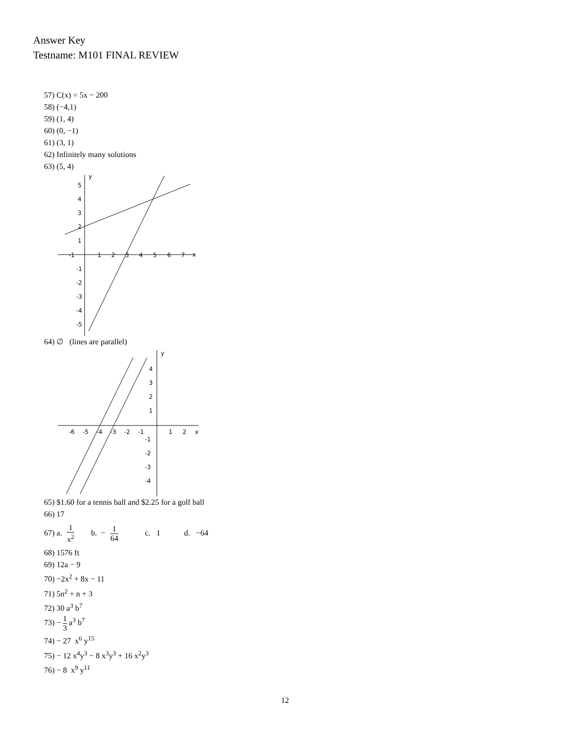Answer Key
Testname: M101 FINAL REVIEW
57) C(x) = 5x − 200
58) (−4,1)
59) (1, 4)
60) (0, −1)
61) (3, 1)
62) Infinitely many solutions
63) (5, 4)
y
x
-1
1
2
3
4
5
6
7
-1
-2
-3
-4
-5
5
4
3
2
1
64) ∅ (lines are parallel)
y
x
-6
-5
-4
-3
-2
-1
1
2
4
3
2
1
-1
-2
-3
-4
65) $1.60 for a tennis ball and $2.25 for a golf ball
66) 17
67) a. 1 x<sup>2</sup> b. − 1 64 c. 1 d. −64
68) 1576 ft
69) 12a − 9
70) −2x<sup>2</sup> + 8x − 11
71) 5n<sup>2</sup> + n + 3
72) 30 a<sup>3</sup> b<sup>7</sup>
73) − 1 3 a<sup>3</sup> b<sup>7</sup>
74) − 27 x<sup>6</sup> y<sup>15</sup>
75) − 12 x<sup>4</sup>y<sup>3</sup> − 8 x<sup>3</sup>y<sup>3</sup> + 16 x<sup>2</sup>y<sup>3</sup>
76) − 8 x<sup>9</sup> y<sup>11</sup>
12